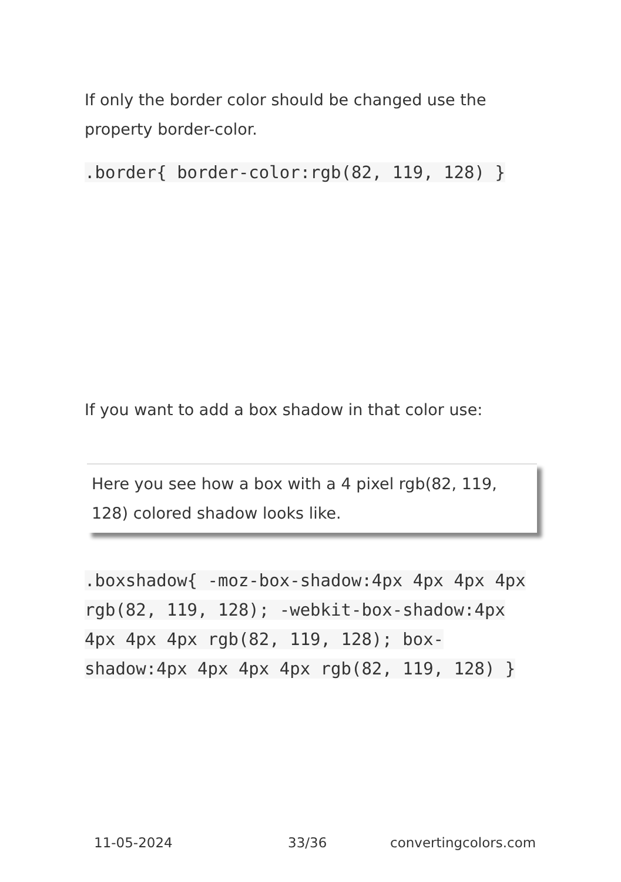If only the border color should be changed use the property border-color.
.border{ border-color:rgb(82, 119, 128) }
If you want to add a box shadow in that color use:
Here you see how a box with a 4 pixel rgb(82, 119, 128) colored shadow looks like.
.boxshadow{ -moz-box-shadow:4px 4px 4px 4px rgb(82, 119, 128); -webkit-box-shadow:4px 4px 4px 4px rgb(82, 119, 128); box-shadow:4px 4px 4px 4px rgb(82, 119, 128) }
11-05-2024 33/36 convertingcolors.com